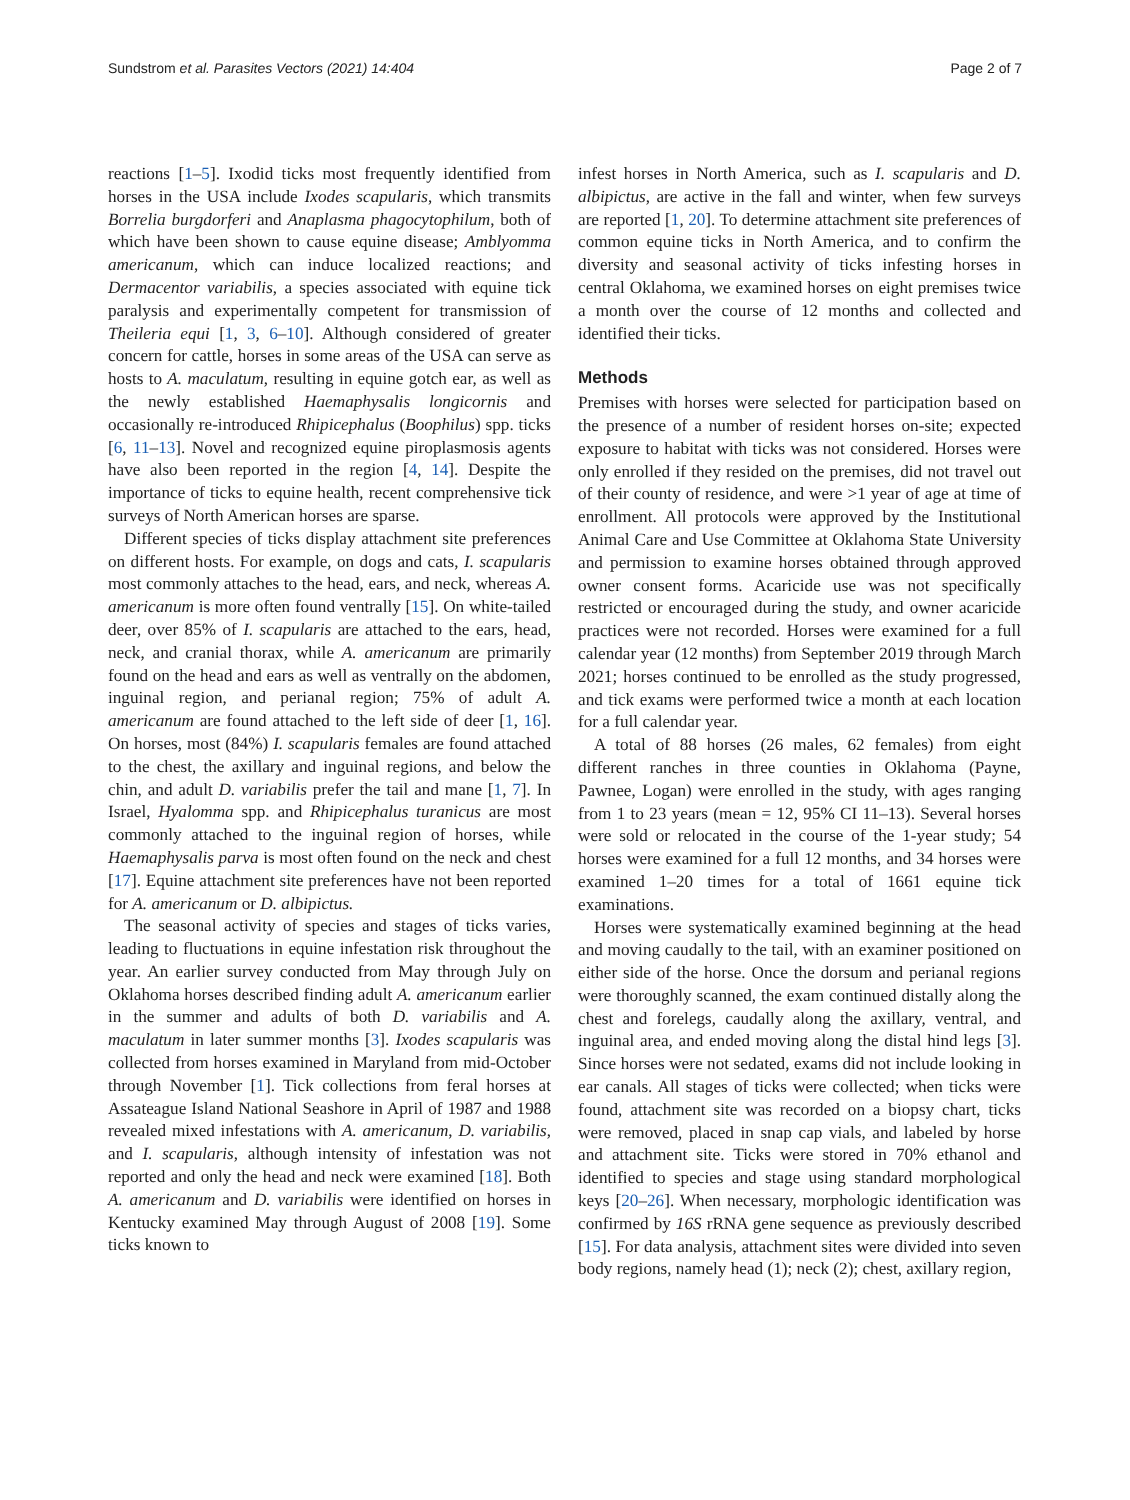Sundstrom et al. Parasites Vectors (2021) 14:404 Page 2 of 7
reactions [1–5]. Ixodid ticks most frequently identified from horses in the USA include Ixodes scapularis, which transmits Borrelia burgdorferi and Anaplasma phagocytophilum, both of which have been shown to cause equine disease; Amblyomma americanum, which can induce localized reactions; and Dermacentor variabilis, a species associated with equine tick paralysis and experimentally competent for transmission of Theileria equi [1, 3, 6–10]. Although considered of greater concern for cattle, horses in some areas of the USA can serve as hosts to A. maculatum, resulting in equine gotch ear, as well as the newly established Haemaphysalis longicornis and occasionally re-introduced Rhipicephalus (Boophilus) spp. ticks [6, 11–13]. Novel and recognized equine piroplasmosis agents have also been reported in the region [4, 14]. Despite the importance of ticks to equine health, recent comprehensive tick surveys of North American horses are sparse.
Different species of ticks display attachment site preferences on different hosts. For example, on dogs and cats, I. scapularis most commonly attaches to the head, ears, and neck, whereas A. americanum is more often found ventrally [15]. On white-tailed deer, over 85% of I. scapularis are attached to the ears, head, neck, and cranial thorax, while A. americanum are primarily found on the head and ears as well as ventrally on the abdomen, inguinal region, and perianal region; 75% of adult A. americanum are found attached to the left side of deer [1, 16]. On horses, most (84%) I. scapularis females are found attached to the chest, the axillary and inguinal regions, and below the chin, and adult D. variabilis prefer the tail and mane [1, 7]. In Israel, Hyalomma spp. and Rhipicephalus turanicus are most commonly attached to the inguinal region of horses, while Haemaphysalis parva is most often found on the neck and chest [17]. Equine attachment site preferences have not been reported for A. americanum or D. albipictus.
The seasonal activity of species and stages of ticks varies, leading to fluctuations in equine infestation risk throughout the year. An earlier survey conducted from May through July on Oklahoma horses described finding adult A. americanum earlier in the summer and adults of both D. variabilis and A. maculatum in later summer months [3]. Ixodes scapularis was collected from horses examined in Maryland from mid-October through November [1]. Tick collections from feral horses at Assateague Island National Seashore in April of 1987 and 1988 revealed mixed infestations with A. americanum, D. variabilis, and I. scapularis, although intensity of infestation was not reported and only the head and neck were examined [18]. Both A. americanum and D. variabilis were identified on horses in Kentucky examined May through August of 2008 [19]. Some ticks known to
infest horses in North America, such as I. scapularis and D. albipictus, are active in the fall and winter, when few surveys are reported [1, 20]. To determine attachment site preferences of common equine ticks in North America, and to confirm the diversity and seasonal activity of ticks infesting horses in central Oklahoma, we examined horses on eight premises twice a month over the course of 12 months and collected and identified their ticks.
Methods
Premises with horses were selected for participation based on the presence of a number of resident horses on-site; expected exposure to habitat with ticks was not considered. Horses were only enrolled if they resided on the premises, did not travel out of their county of residence, and were >1 year of age at time of enrollment. All protocols were approved by the Institutional Animal Care and Use Committee at Oklahoma State University and permission to examine horses obtained through approved owner consent forms. Acaricide use was not specifically restricted or encouraged during the study, and owner acaricide practices were not recorded. Horses were examined for a full calendar year (12 months) from September 2019 through March 2021; horses continued to be enrolled as the study progressed, and tick exams were performed twice a month at each location for a full calendar year.
A total of 88 horses (26 males, 62 females) from eight different ranches in three counties in Oklahoma (Payne, Pawnee, Logan) were enrolled in the study, with ages ranging from 1 to 23 years (mean = 12, 95% CI 11–13). Several horses were sold or relocated in the course of the 1-year study; 54 horses were examined for a full 12 months, and 34 horses were examined 1–20 times for a total of 1661 equine tick examinations.
Horses were systematically examined beginning at the head and moving caudally to the tail, with an examiner positioned on either side of the horse. Once the dorsum and perianal regions were thoroughly scanned, the exam continued distally along the chest and forelegs, caudally along the axillary, ventral, and inguinal area, and ended moving along the distal hind legs [3]. Since horses were not sedated, exams did not include looking in ear canals. All stages of ticks were collected; when ticks were found, attachment site was recorded on a biopsy chart, ticks were removed, placed in snap cap vials, and labeled by horse and attachment site. Ticks were stored in 70% ethanol and identified to species and stage using standard morphological keys [20–26]. When necessary, morphologic identification was confirmed by 16S rRNA gene sequence as previously described [15]. For data analysis, attachment sites were divided into seven body regions, namely head (1); neck (2); chest, axillary region,